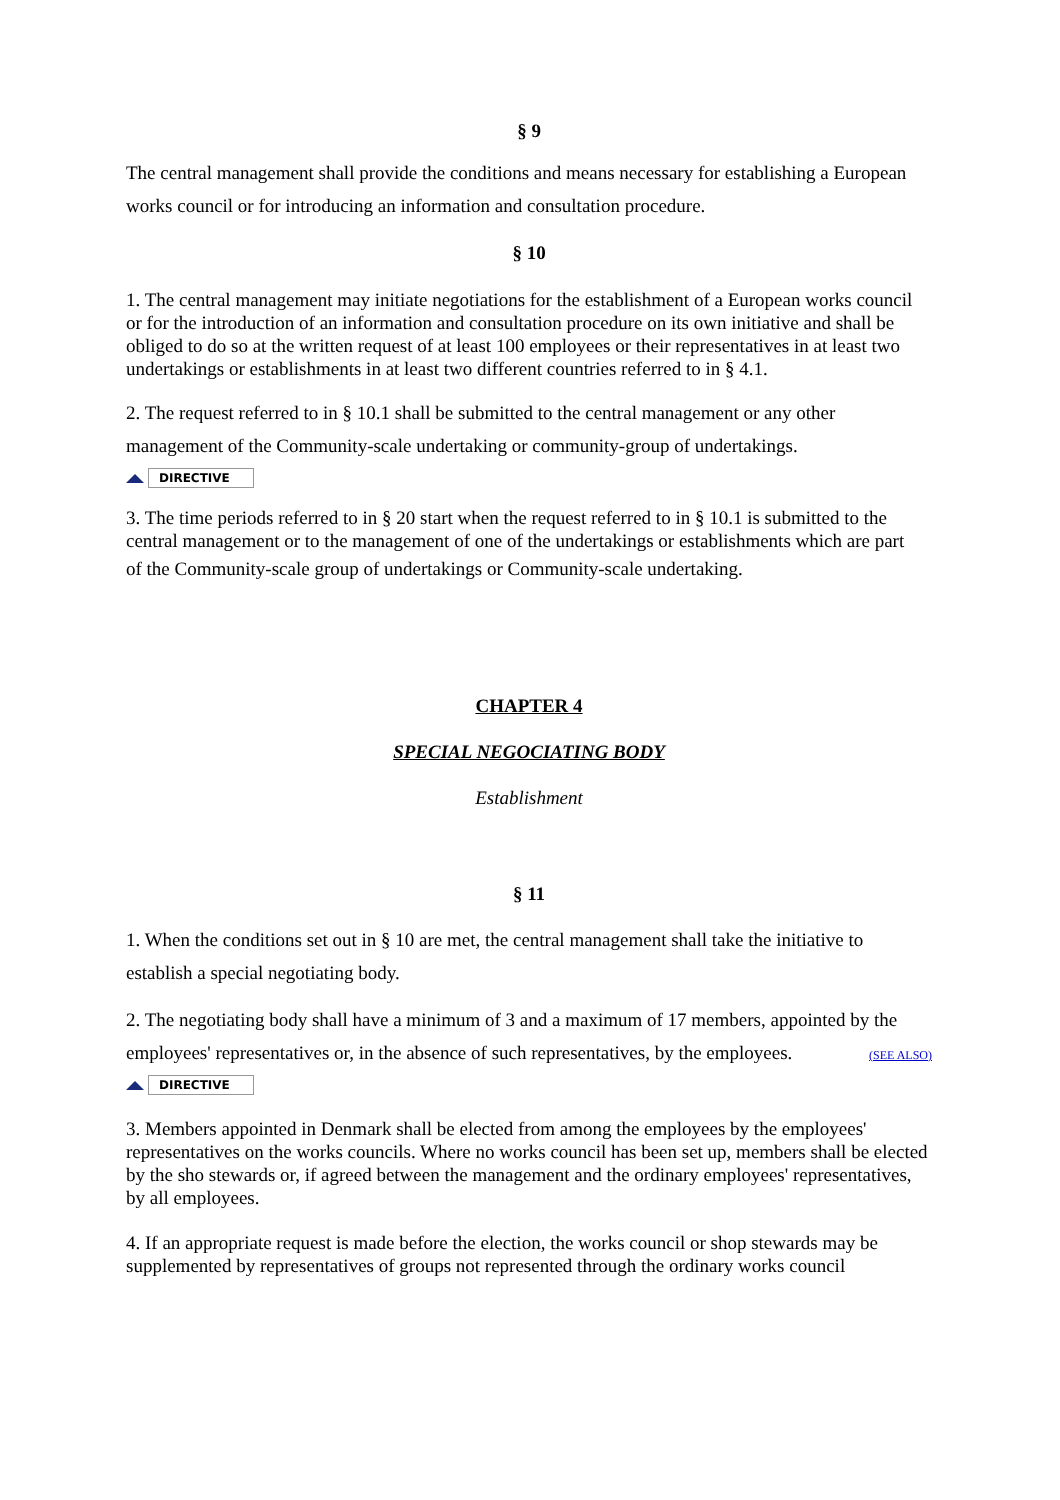§ 9
The central management shall provide the conditions and means necessary for establishing a European works council or for introducing an information and consultation procedure.
§ 10
1. The central management may initiate negotiations for the establishment of a European works council or for the introduction of an information and consultation procedure on its own initiative and shall be obliged to do so at the written request of at least 100 employees or their representatives in at least two undertakings or establishments in at least two different countries referred to in § 4.1.
2. The request referred to in § 10.1 shall be submitted to the central management or any other management of the Community-scale undertaking or community-group of undertakings.
DIRECTIVE
3. The time periods referred to in § 20 start when the request referred to in § 10.1 is submitted to the central management or to the management of one of the undertakings or establishments which are part
of the Community-scale group of undertakings or Community-scale undertaking.
CHAPTER 4
SPECIAL NEGOCIATING BODY
Establishment
§ 11
1. When the conditions set out in § 10 are met, the central management shall take the initiative to establish a special negotiating body.
2. The negotiating body shall have a minimum of 3 and a maximum of 17 members, appointed by the employees' representatives or, in the absence of such representatives, by the employees. (SEE ALSO)
DIRECTIVE
3. Members appointed in Denmark shall be elected from among the employees by the employees' representatives on the works councils. Where no works council has been set up, members shall be elected by the sho stewards or, if agreed between the management and the ordinary employees' representatives, by all employees.
4. If an appropriate request is made before the election, the works council or shop stewards may be supplemented by representatives of groups not represented through the ordinary works council